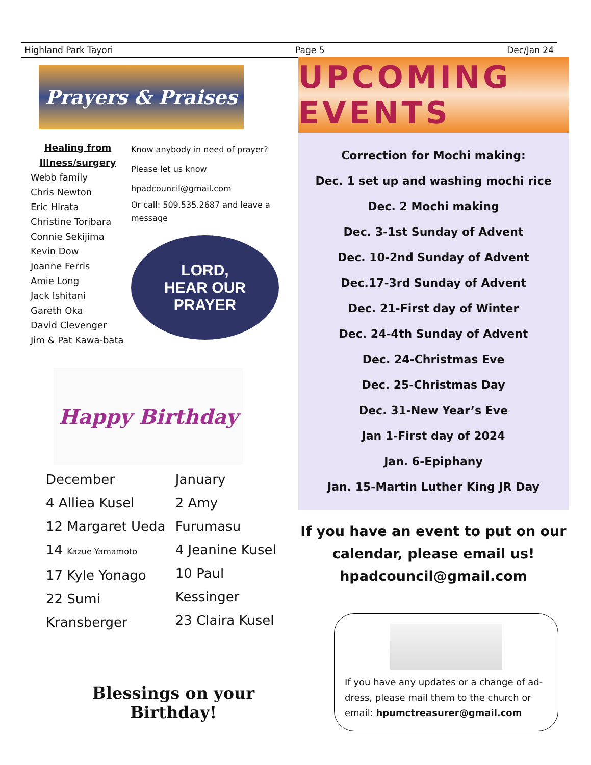Highland Park Tayori Page 5 Dec/Jan 24
Prayers & Praises
Healing from Illness/surgery
Webb family
Chris Newton
Eric Hirata
Christine Toribara
Connie Sekijima
Kevin Dow
Joanne Ferris
Amie Long
Jack Ishitani
Gareth Oka
David Clevenger
Jim & Pat Kawa-bata
Know anybody in need of prayer?
Please let us know
hpadcouncil@gmail.com
Or call: 509.535.2687 and leave a message
LORD,
HEAR OUR PRAYER
Happy Birthday
December
4 Alliea Kusel
12 Margaret Ueda
14 Kazue Yamamoto
17 Kyle Yonago
22 Sumi Kransberger
January
2 Amy Furumasu
4 Jeanine Kusel
10 Paul Kessinger
23 Claira Kusel
Blessings on your Birthday!
UPCOMING EVENTS
Correction for Mochi making:
Dec. 1 set up and washing mochi rice
Dec. 2 Mochi making
Dec. 3-1st Sunday of Advent
Dec. 10-2nd Sunday of Advent
Dec.17-3rd Sunday of Advent
Dec. 21-First day of Winter
Dec. 24-4th Sunday of Advent
Dec. 24-Christmas Eve
Dec. 25-Christmas Day
Dec. 31-New Year’s Eve
Jan 1-First day of 2024
Jan. 6-Epiphany
Jan. 15-Martin Luther King JR Day
If you have an event to put on our calendar, please email us!
hpadcouncil@gmail.com
If you have any updates or a change of ad-dress, please mail them to the church or email: hpumctreasurer@gmail.com